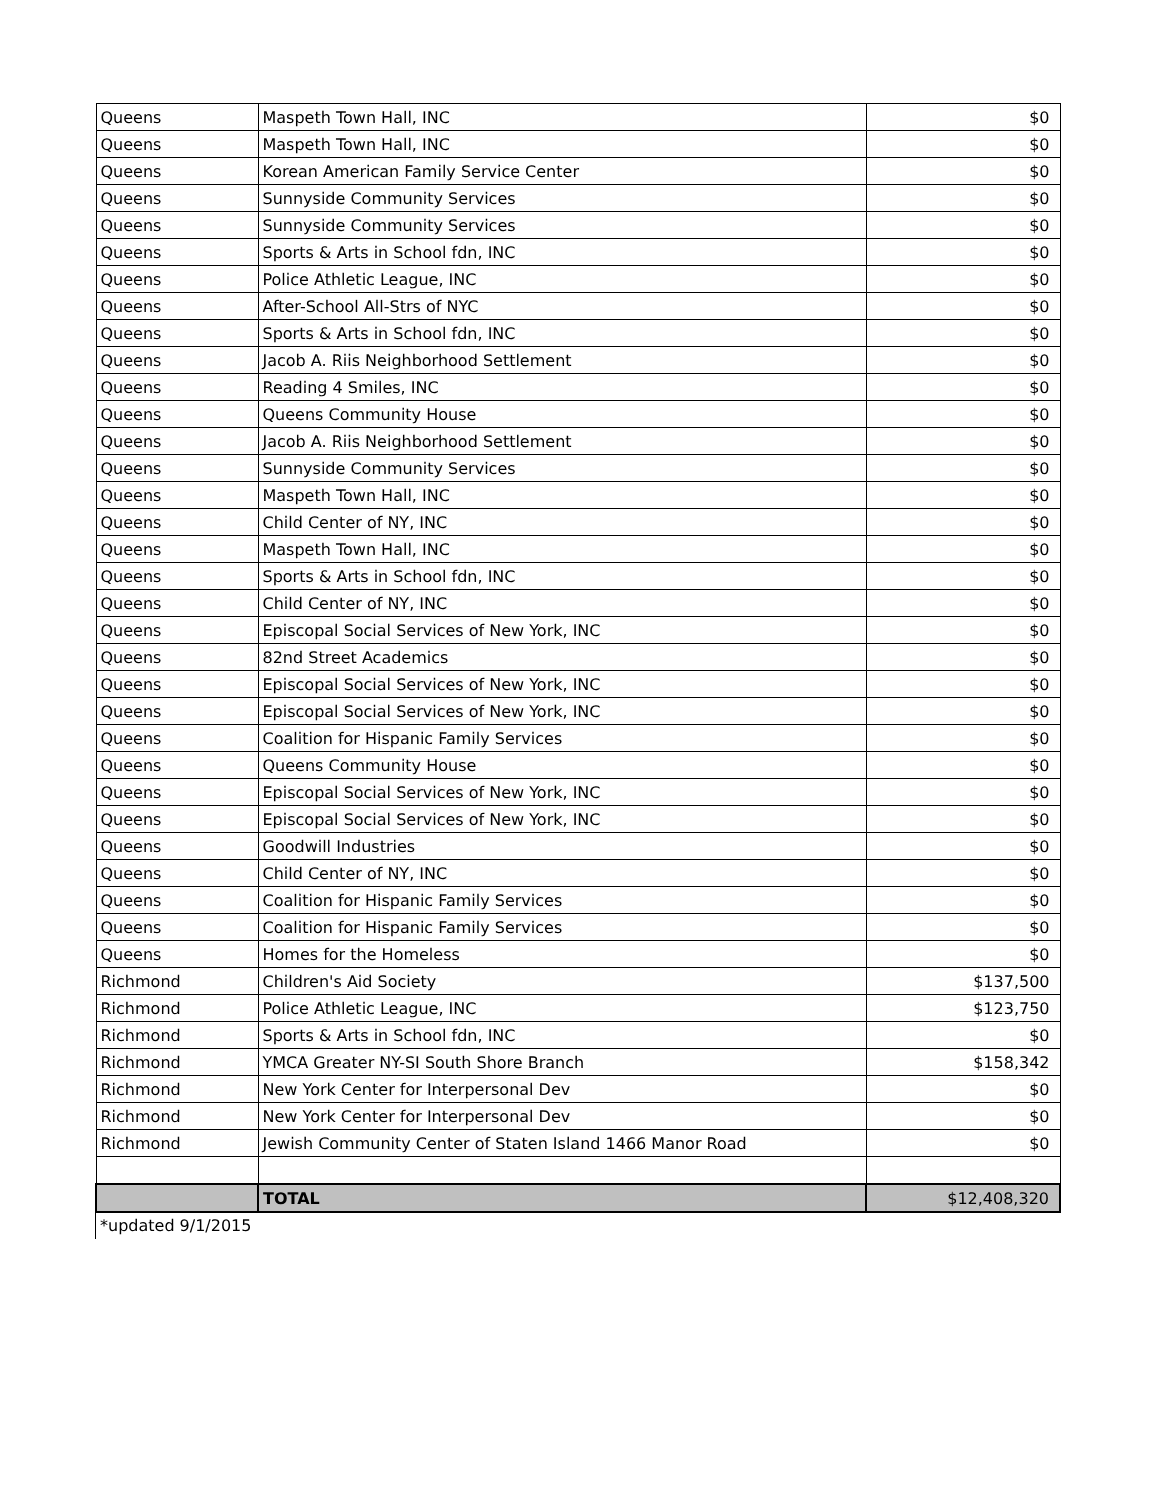| Queens | Maspeth Town Hall, INC | $0 |
| Queens | Maspeth Town Hall, INC | $0 |
| Queens | Korean American Family Service Center | $0 |
| Queens | Sunnyside Community Services | $0 |
| Queens | Sunnyside Community Services | $0 |
| Queens | Sports & Arts in School fdn, INC | $0 |
| Queens | Police Athletic League, INC | $0 |
| Queens | After-School All-Strs of NYC | $0 |
| Queens | Sports & Arts in School fdn, INC | $0 |
| Queens | Jacob A. Riis Neighborhood Settlement | $0 |
| Queens | Reading 4 Smiles, INC | $0 |
| Queens | Queens Community House | $0 |
| Queens | Jacob A. Riis Neighborhood Settlement | $0 |
| Queens | Sunnyside Community Services | $0 |
| Queens | Maspeth Town Hall, INC | $0 |
| Queens | Child Center of NY, INC | $0 |
| Queens | Maspeth Town Hall, INC | $0 |
| Queens | Sports & Arts in School fdn, INC | $0 |
| Queens | Child Center of NY, INC | $0 |
| Queens | Episcopal Social Services of New York, INC | $0 |
| Queens | 82nd Street Academics | $0 |
| Queens | Episcopal Social Services of New York, INC | $0 |
| Queens | Episcopal Social Services of New York, INC | $0 |
| Queens | Coalition for Hispanic Family Services | $0 |
| Queens | Queens Community House | $0 |
| Queens | Episcopal Social Services of New York, INC | $0 |
| Queens | Episcopal Social Services of New York, INC | $0 |
| Queens | Goodwill Industries | $0 |
| Queens | Child Center of NY, INC | $0 |
| Queens | Coalition for Hispanic Family Services | $0 |
| Queens | Coalition for Hispanic Family Services | $0 |
| Queens | Homes for the Homeless | $0 |
| Richmond | Children's Aid Society | $137,500 |
| Richmond | Police Athletic League, INC | $123,750 |
| Richmond | Sports & Arts in School fdn, INC | $0 |
| Richmond | YMCA Greater NY-SI South Shore Branch | $158,342 |
| Richmond | New York Center for Interpersonal Dev | $0 |
| Richmond | New York Center for Interpersonal Dev | $0 |
| Richmond | Jewish Community Center of Staten Island 1466 Manor Road | $0 |
| | TOTAL | $12,408,320 |
*updated 9/1/2015